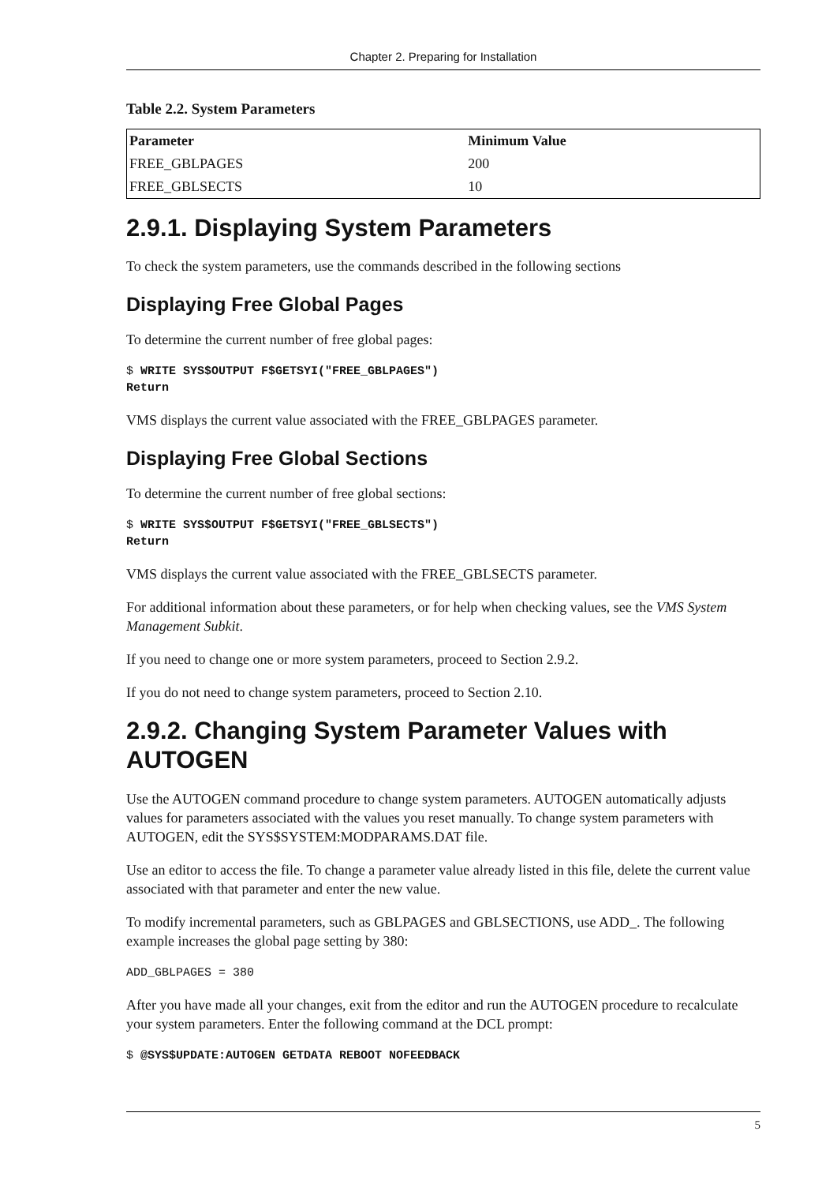Chapter 2. Preparing for Installation
Table 2.2. System Parameters
| Parameter | Minimum Value |
| --- | --- |
| FREE_GBLPAGES | 200 |
| FREE_GBLSECTS | 10 |
2.9.1. Displaying System Parameters
To check the system parameters, use the commands described in the following sections
Displaying Free Global Pages
To determine the current number of free global pages:
$ WRITE SYS$OUTPUT F$GETSYI("FREE_GBLPAGES")
Return
VMS displays the current value associated with the FREE_GBLPAGES parameter.
Displaying Free Global Sections
To determine the current number of free global sections:
$ WRITE SYS$OUTPUT F$GETSYI("FREE_GBLSECTS")
Return
VMS displays the current value associated with the FREE_GBLSECTS parameter.
For additional information about these parameters, or for help when checking values, see the VMS System Management Subkit.
If you need to change one or more system parameters, proceed to Section 2.9.2.
If you do not need to change system parameters, proceed to Section 2.10.
2.9.2. Changing System Parameter Values with AUTOGEN
Use the AUTOGEN command procedure to change system parameters. AUTOGEN automatically adjusts values for parameters associated with the values you reset manually. To change system parameters with AUTOGEN, edit the SYS$SYSTEM:MODPARAMS.DAT file.
Use an editor to access the file. To change a parameter value already listed in this file, delete the current value associated with that parameter and enter the new value.
To modify incremental parameters, such as GBLPAGES and GBLSECTIONS, use ADD_. The following example increases the global page setting by 380:
ADD_GBLPAGES = 380
After you have made all your changes, exit from the editor and run the AUTOGEN procedure to recalculate your system parameters. Enter the following command at the DCL prompt:
$ @SYS$UPDATE:AUTOGEN GETDATA REBOOT NOFEEDBACK
5